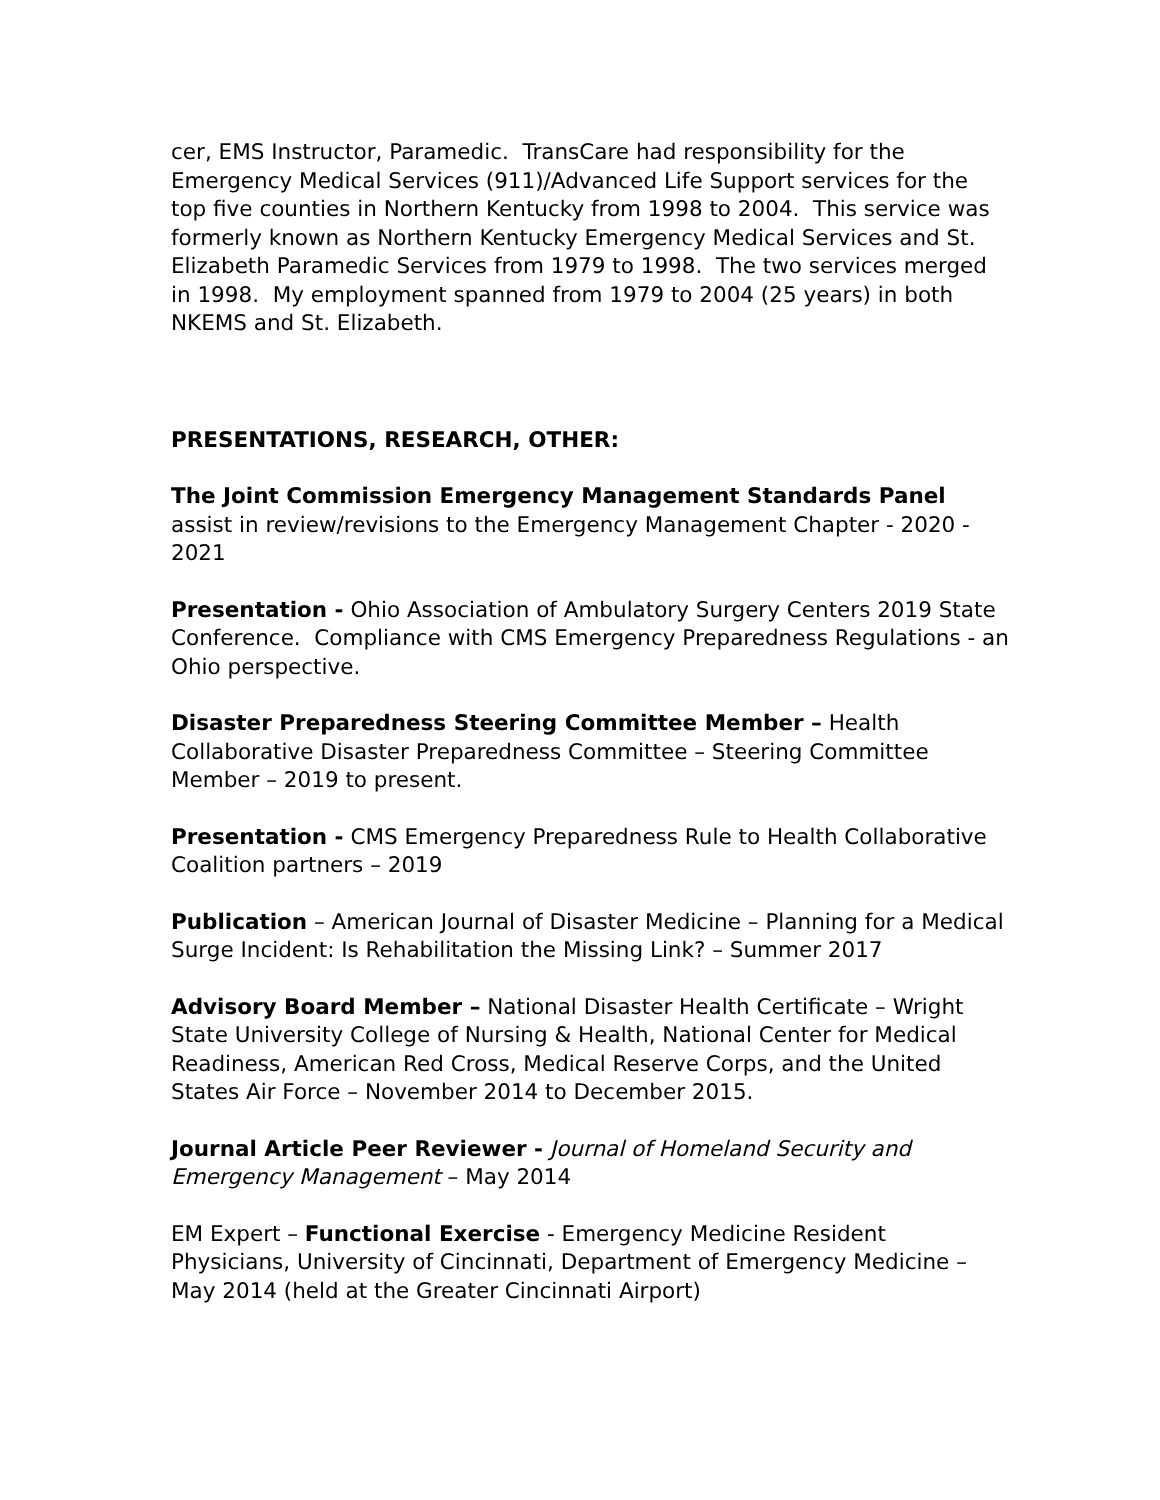cer, EMS Instructor, Paramedic. TransCare had responsibility for the Emergency Medical Services (911)/Advanced Life Support services for the top five counties in Northern Kentucky from 1998 to 2004. This service was formerly known as Northern Kentucky Emergency Medical Services and St. Elizabeth Paramedic Services from 1979 to 1998. The two services merged in 1998. My employment spanned from 1979 to 2004 (25 years) in both NKEMS and St. Elizabeth.
PRESENTATIONS, RESEARCH, OTHER:
The Joint Commission Emergency Management Standards Panel assist in review/revisions to the Emergency Management Chapter - 2020 - 2021
Presentation - Ohio Association of Ambulatory Surgery Centers 2019 State Conference. Compliance with CMS Emergency Preparedness Regulations - an Ohio perspective.
Disaster Preparedness Steering Committee Member – Health Collaborative Disaster Preparedness Committee – Steering Committee Member – 2019 to present.
Presentation - CMS Emergency Preparedness Rule to Health Collaborative Coalition partners – 2019
Publication – American Journal of Disaster Medicine – Planning for a Medical Surge Incident: Is Rehabilitation the Missing Link? – Summer 2017
Advisory Board Member – National Disaster Health Certificate – Wright State University College of Nursing & Health, National Center for Medical Readiness, American Red Cross, Medical Reserve Corps, and the United States Air Force – November 2014 to December 2015.
Journal Article Peer Reviewer - Journal of Homeland Security and Emergency Management – May 2014
EM Expert – Functional Exercise - Emergency Medicine Resident Physicians, University of Cincinnati, Department of Emergency Medicine – May 2014 (held at the Greater Cincinnati Airport)